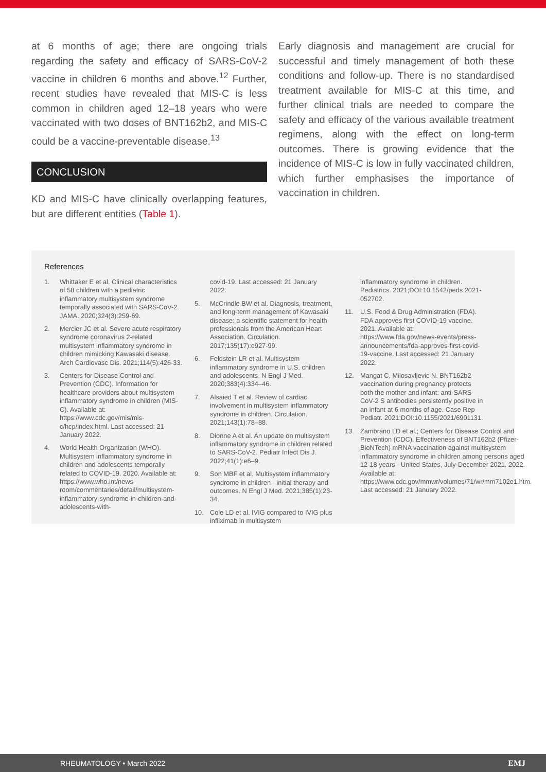at 6 months of age; there are ongoing trials regarding the safety and efficacy of SARS-CoV-2 vaccine in children 6 months and above.<sup>12</sup> Further, recent studies have revealed that MIS-C is less common in children aged 12–18 years who were vaccinated with two doses of BNT162b2, and MIS-C could be a vaccine-preventable disease.<sup>13</sup>
CONCLUSION
KD and MIS-C have clinically overlapping features, but are different entities (Table 1).
Early diagnosis and management are crucial for successful and timely management of both these conditions and follow-up. There is no standardised treatment available for MIS-C at this time, and further clinical trials are needed to compare the safety and efficacy of the various available treatment regimens, along with the effect on long-term outcomes. There is growing evidence that the incidence of MIS-C is low in fully vaccinated children, which further emphasises the importance of vaccination in children.
References
1. Whittaker E et al. Clinical characteristics of 58 children with a pediatric inflammatory multisystem syndrome temporally associated with SARS-CoV-2. JAMA. 2020;324(3):259-69.
2. Mercier JC et al. Severe acute respiratory syndrome coronavirus 2-related multisystem inflammatory syndrome in children mimicking Kawasaki disease. Arch Cardiovasc Dis. 2021;114(5):426-33.
3. Centers for Disease Control and Prevention (CDC). Information for healthcare providers about multisystem inflammatory syndrome in children (MIS-C). Available at: https://www.cdc.gov/mis/mis-c/hcp/index.html. Last accessed: 21 January 2022.
4. World Health Organization (WHO). Multisystem inflammatory syndrome in children and adolescents temporally related to COVID-19. 2020. Available at: https://www.who.int/news-room/commentaries/detail/multisystem-inflammatory-syndrome-in-children-and-adolescents-with-
covid-19. Last accessed: 21 January 2022.
5. McCrindle BW et al. Diagnosis, treatment, and long-term management of Kawasaki disease: a scientific statement for health professionals from the American Heart Association. Circulation. 2017;135(17):e927-99.
6. Feldstein LR et al. Multisystem inflammatory syndrome in U.S. children and adolescents. N Engl J Med. 2020;383(4):334–46.
7. Alsaied T et al. Review of cardiac involvement in multisystem inflammatory syndrome in children. Circulation. 2021;143(1):78–88.
8. Dionne A et al. An update on multisystem inflammatory syndrome in children related to SARS-CoV-2. Pediatr Infect Dis J. 2022;41(1):e6–9.
9. Son MBF et al. Multisystem inflammatory syndrome in children - initial therapy and outcomes. N Engl J Med. 2021;385(1):23-34.
10. Cole LD et al. IVIG compared to IVIG plus infliximab in multisystem
inflammatory syndrome in children. Pediatrics. 2021;DOI:10.1542/peds.2021-052702.
11. U.S. Food & Drug Administration (FDA). FDA approves first COVID-19 vaccine. 2021. Available at: https://www.fda.gov/news-events/press-announcements/fda-approves-first-covid-19-vaccine. Last accessed: 21 January 2022.
12. Mangat C, Milosavljevic N. BNT162b2 vaccination during pregnancy protects both the mother and infant: anti-SARS-CoV-2 S antibodies persistently positive in an infant at 6 months of age. Case Rep Pediatr. 2021;DOI:10.1155/2021/6901131.
13. Zambrano LD et al.; Centers for Disease Control and Prevention (CDC). Effectiveness of BNT162b2 (Pfizer-BioNTech) mRNA vaccination against multisystem inflammatory syndrome in children among persons aged 12-18 years - United States, July-December 2021. 2022. Available at: https://www.cdc.gov/mmwr/volumes/71/wr/mm7102e1.htm. Last accessed: 21 January 2022.
RHEUMATOLOGY • March 2022 EMJ